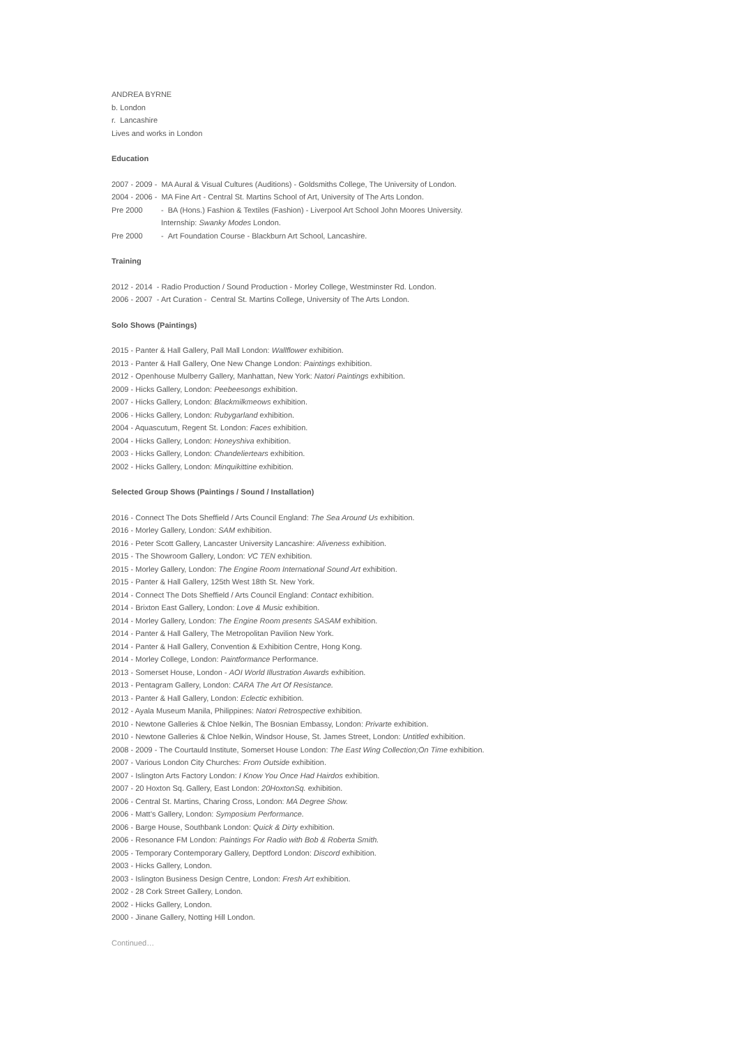ANDREA BYRNE
b. London
r. Lancashire
Lives and works in London
Education
2007 - 2009 - MA Aural & Visual Cultures (Auditions) - Goldsmiths College, The University of London.
2004 - 2006 - MA Fine Art - Central St. Martins School of Art, University of The Arts London.
Pre 2000 - BA (Hons.) Fashion & Textiles (Fashion) - Liverpool Art School John Moores University.
Internship: Swanky Modes London.
Pre 2000 - Art Foundation Course - Blackburn Art School, Lancashire.
Training
2012 - 2014 - Radio Production / Sound Production - Morley College, Westminster Rd. London.
2006 - 2007 - Art Curation - Central St. Martins College, University of The Arts London.
Solo Shows (Paintings)
2015 - Panter & Hall Gallery, Pall Mall London: Wallflower exhibition.
2013 - Panter & Hall Gallery, One New Change London: Paintings exhibition.
2012 - Openhouse Mulberry Gallery, Manhattan, New York: Natori Paintings exhibition.
2009 - Hicks Gallery, London: Peebeesongs exhibition.
2007 - Hicks Gallery, London: Blackmilkmeows exhibition.
2006 - Hicks Gallery, London: Rubygarland exhibition.
2004 - Aquascutum, Regent St. London: Faces exhibition.
2004 - Hicks Gallery, London: Honeyshiva exhibition.
2003 - Hicks Gallery, London: Chandeliertears exhibition.
2002 - Hicks Gallery, London: Minquikittine exhibition.
Selected Group Shows (Paintings / Sound / Installation)
2016 - Connect The Dots Sheffield / Arts Council England: The Sea Around Us exhibition.
2016 - Morley Gallery, London: SAM exhibition.
2016 - Peter Scott Gallery, Lancaster University Lancashire: Aliveness exhibition.
2015 - The Showroom Gallery, London: VC TEN exhibition.
2015 - Morley Gallery, London: The Engine Room International Sound Art exhibition.
2015 - Panter & Hall Gallery, 125th West 18th St. New York.
2014 - Connect The Dots Sheffield / Arts Council England: Contact exhibition.
2014 - Brixton East Gallery, London: Love & Music exhibition.
2014 - Morley Gallery, London: The Engine Room presents SASAM exhibition.
2014 - Panter & Hall Gallery, The Metropolitan Pavilion New York.
2014 - Panter & Hall Gallery, Convention & Exhibition Centre, Hong Kong.
2014 - Morley College, London: Paintformance Performance.
2013 - Somerset House, London - AOI World Illustration Awards exhibition.
2013 - Pentagram Gallery, London: CARA The Art Of Resistance.
2013 - Panter & Hall Gallery, London: Eclectic exhibition.
2012 - Ayala Museum Manila, Philippines: Natori Retrospective exhibition.
2010 - Newtone Galleries & Chloe Nelkin, The Bosnian Embassy, London: Privarte exhibition.
2010 - Newtone Galleries & Chloe Nelkin, Windsor House, St. James Street, London: Untitled exhibition.
2008 - 2009 - The Courtauld Institute, Somerset House London: The East Wing Collection;On Time exhibition.
2007 - Various London City Churches: From Outside exhibition.
2007 - Islington Arts Factory London: I Know You Once Had Hairdos exhibition.
2007 - 20 Hoxton Sq. Gallery, East London: 20HoxtonSq. exhibition.
2006 - Central St. Martins, Charing Cross, London: MA Degree Show.
2006 - Matt’s Gallery, London: Symposium Performance.
2006 - Barge House, Southbank London: Quick & Dirty exhibition.
2006 - Resonance FM London: Paintings For Radio with Bob & Roberta Smith.
2005 - Temporary Contemporary Gallery, Deptford London: Discord exhibition.
2003 - Hicks Gallery, London.
2003 - Islington Business Design Centre, London: Fresh Art exhibition.
2002 - 28 Cork Street Gallery, London.
2002 - Hicks Gallery, London.
2000 - Jinane Gallery, Notting Hill London.
Continued…